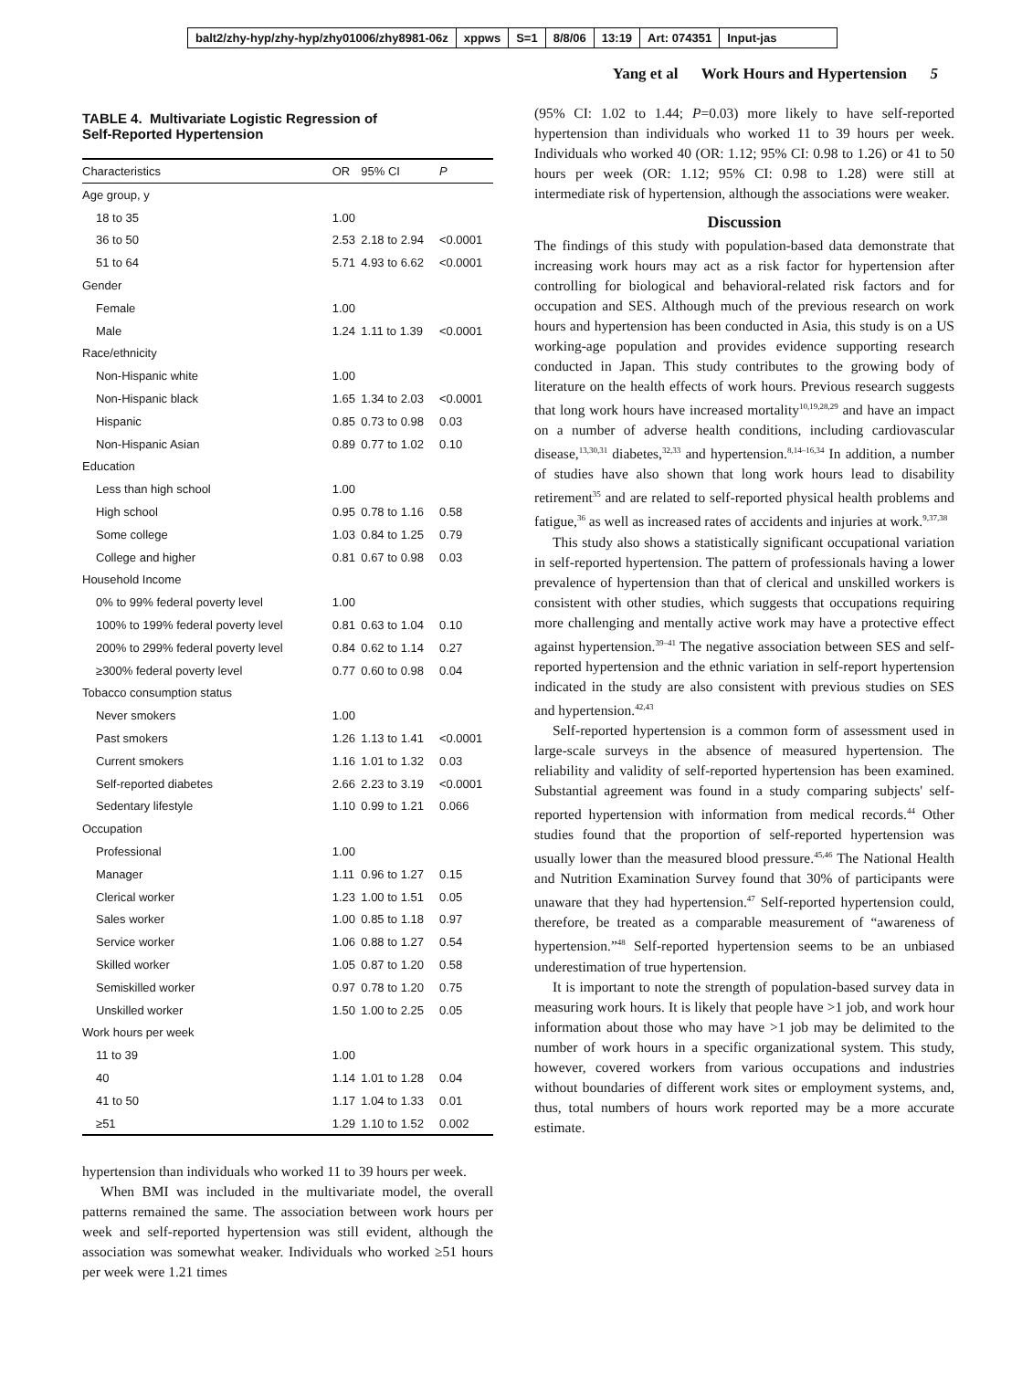balt2/zhy-hyp/zhy-hyp/zhy01006/zhy8981-06z xppws S=1 8/8/06 13:19 Art: 074351 Input-jas
Yang et al Work Hours and Hypertension 5
TABLE 4. Multivariate Logistic Regression of
Self-Reported Hypertension
| Characteristics | OR | 95% CI | P |
| --- | --- | --- | --- |
| Age group, y | | | |
| 18 to 35 | 1.00 | | |
| 36 to 50 | 2.53 | 2.18 to 2.94 | <0.0001 |
| 51 to 64 | 5.71 | 4.93 to 6.62 | <0.0001 |
| Gender | | | |
| Female | 1.00 | | |
| Male | 1.24 | 1.11 to 1.39 | <0.0001 |
| Race/ethnicity | | | |
| Non-Hispanic white | 1.00 | | |
| Non-Hispanic black | 1.65 | 1.34 to 2.03 | <0.0001 |
| Hispanic | 0.85 | 0.73 to 0.98 | 0.03 |
| Non-Hispanic Asian | 0.89 | 0.77 to 1.02 | 0.10 |
| Education | | | |
| Less than high school | 1.00 | | |
| High school | 0.95 | 0.78 to 1.16 | 0.58 |
| Some college | 1.03 | 0.84 to 1.25 | 0.79 |
| College and higher | 0.81 | 0.67 to 0.98 | 0.03 |
| Household Income | | | |
| 0% to 99% federal poverty level | 1.00 | | |
| 100% to 199% federal poverty level | 0.81 | 0.63 to 1.04 | 0.10 |
| 200% to 299% federal poverty level | 0.84 | 0.62 to 1.14 | 0.27 |
| ≥300% federal poverty level | 0.77 | 0.60 to 0.98 | 0.04 |
| Tobacco consumption status | | | |
| Never smokers | 1.00 | | |
| Past smokers | 1.26 | 1.13 to 1.41 | <0.0001 |
| Current smokers | 1.16 | 1.01 to 1.32 | 0.03 |
| Self-reported diabetes | 2.66 | 2.23 to 3.19 | <0.0001 |
| Sedentary lifestyle | 1.10 | 0.99 to 1.21 | 0.066 |
| Occupation | | | |
| Professional | 1.00 | | |
| Manager | 1.11 | 0.96 to 1.27 | 0.15 |
| Clerical worker | 1.23 | 1.00 to 1.51 | 0.05 |
| Sales worker | 1.00 | 0.85 to 1.18 | 0.97 |
| Service worker | 1.06 | 0.88 to 1.27 | 0.54 |
| Skilled worker | 1.05 | 0.87 to 1.20 | 0.58 |
| Semiskilled worker | 0.97 | 0.78 to 1.20 | 0.75 |
| Unskilled worker | 1.50 | 1.00 to 2.25 | 0.05 |
| Work hours per week | | | |
| 11 to 39 | 1.00 | | |
| 40 | 1.14 | 1.01 to 1.28 | 0.04 |
| 41 to 50 | 1.17 | 1.04 to 1.33 | 0.01 |
| ≥51 | 1.29 | 1.10 to 1.52 | 0.002 |
hypertension than individuals who worked 11 to 39 hours per week.
When BMI was included in the multivariate model, the overall patterns remained the same. The association between work hours per week and self-reported hypertension was still evident, although the association was somewhat weaker. Individuals who worked ≥51 hours per week were 1.21 times
(95% CI: 1.02 to 1.44; P=0.03) more likely to have self-reported hypertension than individuals who worked 11 to 39 hours per week. Individuals who worked 40 (OR: 1.12; 95% CI: 0.98 to 1.26) or 41 to 50 hours per week (OR: 1.12; 95% CI: 0.98 to 1.28) were still at intermediate risk of hypertension, although the associations were weaker.
Discussion
The findings of this study with population-based data demonstrate that increasing work hours may act as a risk factor for hypertension after controlling for biological and behavioral-related risk factors and for occupation and SES. Although much of the previous research on work hours and hypertension has been conducted in Asia, this study is on a US working-age population and provides evidence supporting research conducted in Japan. This study contributes to the growing body of literature on the health effects of work hours. Previous research suggests that long work hours have increased mortality<sup>10,19,28,29</sup> and have an impact on a number of adverse health conditions, including cardiovascular disease,<sup>13,30,31</sup> diabetes,<sup>32,33</sup> and hypertension.<sup>8,14–16,34</sup> In addition, a number of studies have also shown that long work hours lead to disability retirement<sup>35</sup> and are related to self-reported physical health problems and fatigue,<sup>36</sup> as well as increased rates of accidents and injuries at work.<sup>9,37,38</sup>
This study also shows a statistically significant occupational variation in self-reported hypertension. The pattern of professionals having a lower prevalence of hypertension than that of clerical and unskilled workers is consistent with other studies, which suggests that occupations requiring more challenging and mentally active work may have a protective effect against hypertension.<sup>39–41</sup> The negative association between SES and self-reported hypertension and the ethnic variation in self-report hypertension indicated in the study are also consistent with previous studies on SES and hypertension.<sup>42,43</sup>
Self-reported hypertension is a common form of assessment used in large-scale surveys in the absence of measured hypertension. The reliability and validity of self-reported hypertension has been examined. Substantial agreement was found in a study comparing subjects' self-reported hypertension with information from medical records.<sup>44</sup> Other studies found that the proportion of self-reported hypertension was usually lower than the measured blood pressure.<sup>45,46</sup> The National Health and Nutrition Examination Survey found that 30% of participants were unaware that they had hypertension.<sup>47</sup> Self-reported hypertension could, therefore, be treated as a comparable measurement of “awareness of hypertension.”<sup>48</sup> Self-reported hypertension seems to be an unbiased underestimation of true hypertension.
It is important to note the strength of population-based survey data in measuring work hours. It is likely that people have >1 job, and work hour information about those who may have >1 job may be delimited to the number of work hours in a specific organizational system. This study, however, covered workers from various occupations and industries without boundaries of different work sites or employment systems, and, thus, total numbers of hours work reported may be a more accurate estimate.